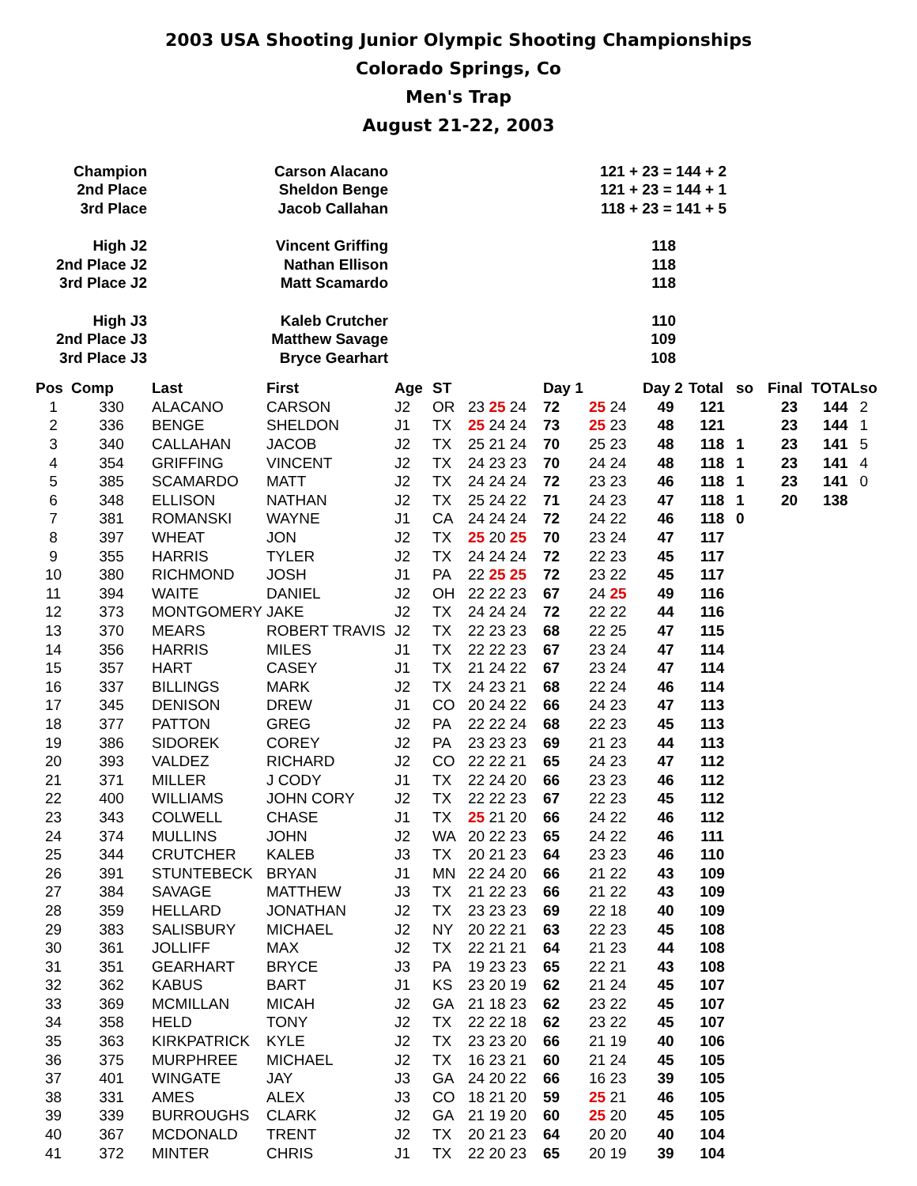2003 USA Shooting Junior Olympic Shooting Championships
Colorado Springs, Co
Men's Trap
August 21-22, 2003
| Champion | Carson Alacano | 121 + 23 = 144 + 2 |
| 2nd Place | Sheldon Benge | 121 + 23 = 144 + 1 |
| 3rd Place | Jacob Callahan | 118 + 23 = 141 + 5 |
| High J2 | Vincent Griffing | 118 |
| 2nd Place J2 | Nathan Ellison | 118 |
| 3rd Place J2 | Matt Scamardo | 118 |
| High J3 | Kaleb Crutcher | 110 |
| 2nd Place J3 | Matthew Savage | 109 |
| 3rd Place J3 | Bryce Gearhart | 108 |
| Pos | Comp | Last | First | Age | ST | | Day 1 | | Day 2 | Total | so | Final | TOTAL | so |
| --- | --- | --- | --- | --- | --- | --- | --- | --- | --- | --- | --- | --- | --- | --- |
| 1 | 330 | ALACANO | CARSON | J2 | OR | 23 25 24 | 72 | 25 24 | 49 | 121 | | 23 | 144 | 2 |
| 2 | 336 | BENGE | SHELDON | J1 | TX | 25 24 24 | 73 | 25 23 | 48 | 121 | | 23 | 144 | 1 |
| 3 | 340 | CALLAHAN | JACOB | J2 | TX | 25 21 24 | 70 | 25 23 | 48 | 118 | 1 | 23 | 141 | 5 |
| 4 | 354 | GRIFFING | VINCENT | J2 | TX | 24 23 23 | 70 | 24 24 | 48 | 118 | 1 | 23 | 141 | 4 |
| 5 | 385 | SCAMARDO | MATT | J2 | TX | 24 24 24 | 72 | 23 23 | 46 | 118 | 1 | 23 | 141 | 0 |
| 6 | 348 | ELLISON | NATHAN | J2 | TX | 25 24 22 | 71 | 24 23 | 47 | 118 | 1 | 20 | 138 | |
| 7 | 381 | ROMANSKI | WAYNE | J1 | CA | 24 24 24 | 72 | 24 22 | 46 | 118 | 0 | | | |
| 8 | 397 | WHEAT | JON | J2 | TX | 25 20 25 | 70 | 23 24 | 47 | 117 | | | | |
| 9 | 355 | HARRIS | TYLER | J2 | TX | 24 24 24 | 72 | 22 23 | 45 | 117 | | | | |
| 10 | 380 | RICHMOND | JOSH | J1 | PA | 22 25 25 | 72 | 23 22 | 45 | 117 | | | | |
| 11 | 394 | WAITE | DANIEL | J2 | OH | 22 22 23 | 67 | 24 25 | 49 | 116 | | | | |
| 12 | 373 | MONTGOMERY | JAKE | J2 | TX | 24 24 24 | 72 | 22 22 | 44 | 116 | | | | |
| 13 | 370 | MEARS | ROBERT TRAVIS | J2 | TX | 22 23 23 | 68 | 22 25 | 47 | 115 | | | | |
| 14 | 356 | HARRIS | MILES | J1 | TX | 22 22 23 | 67 | 23 24 | 47 | 114 | | | | |
| 15 | 357 | HART | CASEY | J1 | TX | 21 24 22 | 67 | 23 24 | 47 | 114 | | | | |
| 16 | 337 | BILLINGS | MARK | J2 | TX | 24 23 21 | 68 | 22 24 | 46 | 114 | | | | |
| 17 | 345 | DENISON | DREW | J1 | CO | 20 24 22 | 66 | 24 23 | 47 | 113 | | | | |
| 18 | 377 | PATTON | GREG | J2 | PA | 22 22 24 | 68 | 22 23 | 45 | 113 | | | | |
| 19 | 386 | SIDOREK | COREY | J2 | PA | 23 23 23 | 69 | 21 23 | 44 | 113 | | | | |
| 20 | 393 | VALDEZ | RICHARD | J2 | CO | 22 22 21 | 65 | 24 23 | 47 | 112 | | | | |
| 21 | 371 | MILLER | J CODY | J1 | TX | 22 24 20 | 66 | 23 23 | 46 | 112 | | | | |
| 22 | 400 | WILLIAMS | JOHN CORY | J2 | TX | 22 22 23 | 67 | 22 23 | 45 | 112 | | | | |
| 23 | 343 | COLWELL | CHASE | J1 | TX | 25 21 20 | 66 | 24 22 | 46 | 112 | | | | |
| 24 | 374 | MULLINS | JOHN | J2 | WA | 20 22 23 | 65 | 24 22 | 46 | 111 | | | | |
| 25 | 344 | CRUTCHER | KALEB | J3 | TX | 20 21 23 | 64 | 23 23 | 46 | 110 | | | | |
| 26 | 391 | STUNTEBECK | BRYAN | J1 | MN | 22 24 20 | 66 | 21 22 | 43 | 109 | | | | |
| 27 | 384 | SAVAGE | MATTHEW | J3 | TX | 21 22 23 | 66 | 21 22 | 43 | 109 | | | | |
| 28 | 359 | HELLARD | JONATHAN | J2 | TX | 23 23 23 | 69 | 22 18 | 40 | 109 | | | | |
| 29 | 383 | SALISBURY | MICHAEL | J2 | NY | 20 22 21 | 63 | 22 23 | 45 | 108 | | | | |
| 30 | 361 | JOLLIFF | MAX | J2 | TX | 22 21 21 | 64 | 21 23 | 44 | 108 | | | | |
| 31 | 351 | GEARHART | BRYCE | J3 | PA | 19 23 23 | 65 | 22 21 | 43 | 108 | | | | |
| 32 | 362 | KABUS | BART | J1 | KS | 23 20 19 | 62 | 21 24 | 45 | 107 | | | | |
| 33 | 369 | MCMILLAN | MICAH | J2 | GA | 21 18 23 | 62 | 23 22 | 45 | 107 | | | | |
| 34 | 358 | HELD | TONY | J2 | TX | 22 22 18 | 62 | 23 22 | 45 | 107 | | | | |
| 35 | 363 | KIRKPATRICK | KYLE | J2 | TX | 23 23 20 | 66 | 21 19 | 40 | 106 | | | | |
| 36 | 375 | MURPHREE | MICHAEL | J2 | TX | 16 23 21 | 60 | 21 24 | 45 | 105 | | | | |
| 37 | 401 | WINGATE | JAY | J3 | GA | 24 20 22 | 66 | 16 23 | 39 | 105 | | | | |
| 38 | 331 | AMES | ALEX | J3 | CO | 18 21 20 | 59 | 25 21 | 46 | 105 | | | | |
| 39 | 339 | BURROUGHS | CLARK | J2 | GA | 21 19 20 | 60 | 25 20 | 45 | 105 | | | | |
| 40 | 367 | MCDONALD | TRENT | J2 | TX | 20 21 23 | 64 | 20 20 | 40 | 104 | | | | |
| 41 | 372 | MINTER | CHRIS | J1 | TX | 22 20 23 | 65 | 20 19 | 39 | 104 | | | | |